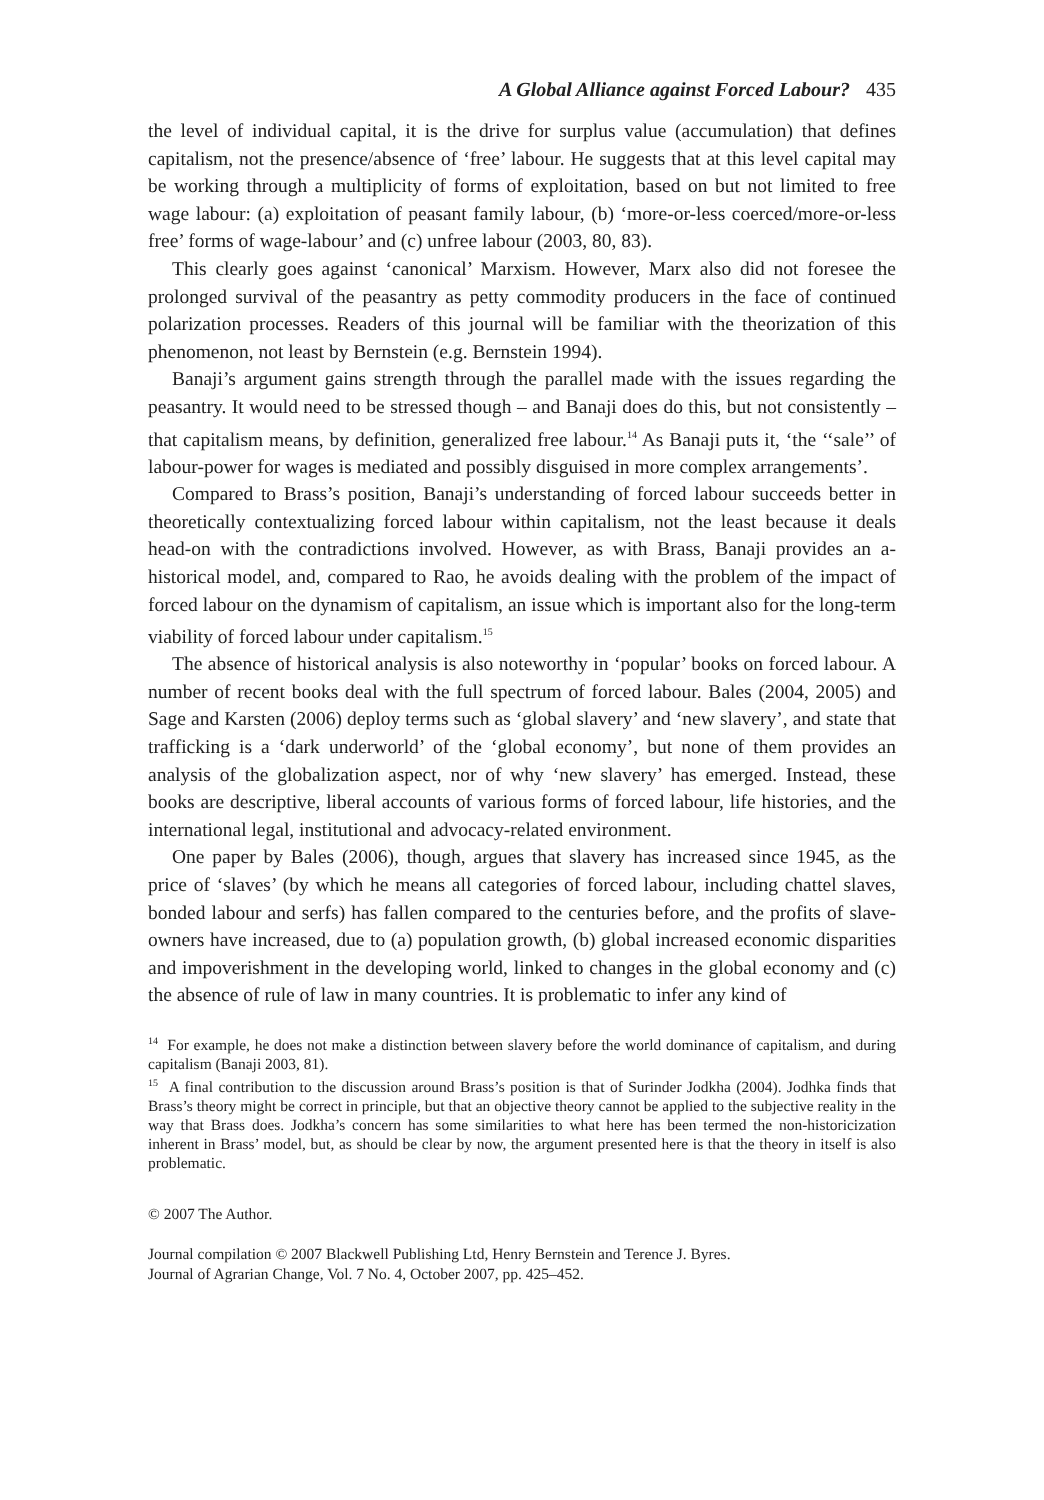A Global Alliance against Forced Labour? 435
the level of individual capital, it is the drive for surplus value (accumulation) that defines capitalism, not the presence/absence of ‘free’ labour. He suggests that at this level capital may be working through a multiplicity of forms of exploitation, based on but not limited to free wage labour: (a) exploitation of peasant family labour, (b) ‘more-or-less coerced/more-or-less free’ forms of wage-labour’ and (c) unfree labour (2003, 80, 83).
This clearly goes against ‘canonical’ Marxism. However, Marx also did not foresee the prolonged survival of the peasantry as petty commodity producers in the face of continued polarization processes. Readers of this journal will be familiar with the theorization of this phenomenon, not least by Bernstein (e.g. Bernstein 1994).
Banaji’s argument gains strength through the parallel made with the issues regarding the peasantry. It would need to be stressed though – and Banaji does do this, but not consistently – that capitalism means, by definition, generalized free labour.<sup>14</sup> As Banaji puts it, ‘the ‘‘sale’’ of labour-power for wages is mediated and possibly disguised in more complex arrangements’.
Compared to Brass’s position, Banaji’s understanding of forced labour succeeds better in theoretically contextualizing forced labour within capitalism, not the least because it deals head-on with the contradictions involved. However, as with Brass, Banaji provides an a-historical model, and, compared to Rao, he avoids dealing with the problem of the impact of forced labour on the dynamism of capitalism, an issue which is important also for the long-term viability of forced labour under capitalism.<sup>15</sup>
The absence of historical analysis is also noteworthy in ‘popular’ books on forced labour. A number of recent books deal with the full spectrum of forced labour. Bales (2004, 2005) and Sage and Karsten (2006) deploy terms such as ‘global slavery’ and ‘new slavery’, and state that trafficking is a ‘dark underworld’ of the ‘global economy’, but none of them provides an analysis of the globalization aspect, nor of why ‘new slavery’ has emerged. Instead, these books are descriptive, liberal accounts of various forms of forced labour, life histories, and the international legal, institutional and advocacy-related environment.
One paper by Bales (2006), though, argues that slavery has increased since 1945, as the price of ‘slaves’ (by which he means all categories of forced labour, including chattel slaves, bonded labour and serfs) has fallen compared to the centuries before, and the profits of slave-owners have increased, due to (a) population growth, (b) global increased economic disparities and impoverishment in the developing world, linked to changes in the global economy and (c) the absence of rule of law in many countries. It is problematic to infer any kind of
<sup>14</sup> For example, he does not make a distinction between slavery before the world dominance of capitalism, and during capitalism (Banaji 2003, 81).
<sup>15</sup> A final contribution to the discussion around Brass’s position is that of Surinder Jodkha (2004). Jodhka finds that Brass’s theory might be correct in principle, but that an objective theory cannot be applied to the subjective reality in the way that Brass does. Jodkha’s concern has some similarities to what here has been termed the non-historicization inherent in Brass’ model, but, as should be clear by now, the argument presented here is that the theory in itself is also problematic.
© 2007 The Author.
Journal compilation © 2007 Blackwell Publishing Ltd, Henry Bernstein and Terence J. Byres.
Journal of Agrarian Change, Vol. 7 No. 4, October 2007, pp. 425–452.